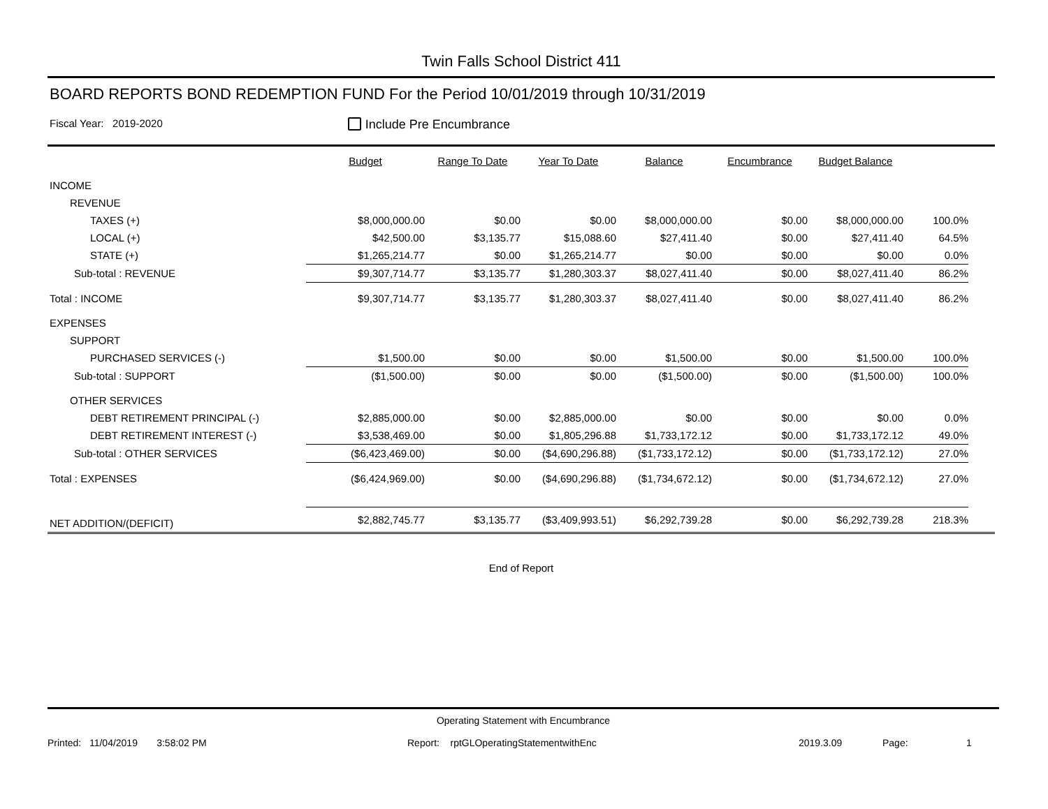Twin Falls School District 411
BOARD REPORTS BOND REDEMPTION FUND For the Period 10/01/2019 through 10/31/2019
Fiscal Year: 2019-2020 Include Pre Encumbrance
| | Budget | Range To Date | Year To Date | Balance | Encumbrance | Budget Balance | | |
| --- | --- | --- | --- | --- | --- | --- | --- | --- |
| INCOME | | | | | | | | |
| REVENUE | | | | | | | | |
| TAXES (+) | $8,000,000.00 | $0.00 | $0.00 | $8,000,000.00 | $0.00 | $8,000,000.00 | 100.0% | |
| LOCAL (+) | $42,500.00 | $3,135.77 | $15,088.60 | $27,411.40 | $0.00 | $27,411.40 | 64.5% | |
| STATE (+) | $1,265,214.77 | $0.00 | $1,265,214.77 | $0.00 | $0.00 | $0.00 | 0.0% | |
| Sub-total : REVENUE | $9,307,714.77 | $3,135.77 | $1,280,303.37 | $8,027,411.40 | $0.00 | $8,027,411.40 | 86.2% | |
| Total : INCOME | $9,307,714.77 | $3,135.77 | $1,280,303.37 | $8,027,411.40 | $0.00 | $8,027,411.40 | 86.2% | |
| EXPENSES | | | | | | | | |
| SUPPORT | | | | | | | | |
| PURCHASED SERVICES (-) | $1,500.00 | $0.00 | $0.00 | $1,500.00 | $0.00 | $1,500.00 | 100.0% | |
| Sub-total : SUPPORT | ($1,500.00) | $0.00 | $0.00 | ($1,500.00) | $0.00 | ($1,500.00) | 100.0% | |
| OTHER SERVICES | | | | | | | | |
| DEBT RETIREMENT PRINCIPAL (-) | $2,885,000.00 | $0.00 | $2,885,000.00 | $0.00 | $0.00 | $0.00 | 0.0% | |
| DEBT RETIREMENT INTEREST (-) | $3,538,469.00 | $0.00 | $1,805,296.88 | $1,733,172.12 | $0.00 | $1,733,172.12 | 49.0% | |
| Sub-total : OTHER SERVICES | ($6,423,469.00) | $0.00 | ($4,690,296.88) | ($1,733,172.12) | $0.00 | ($1,733,172.12) | 27.0% | |
| Total : EXPENSES | ($6,424,969.00) | $0.00 | ($4,690,296.88) | ($1,734,672.12) | $0.00 | ($1,734,672.12) | 27.0% | |
| NET ADDITION/(DEFICIT) | $2,882,745.77 | $3,135.77 | ($3,409,993.51) | $6,292,739.28 | $0.00 | $6,292,739.28 | 218.3% | |
End of Report
Operating Statement with Encumbrance
Printed: 11/04/2019 3:58:02 PM Report: rptGLOperatingStatementwithEnc 2019.3.09 Page: 1